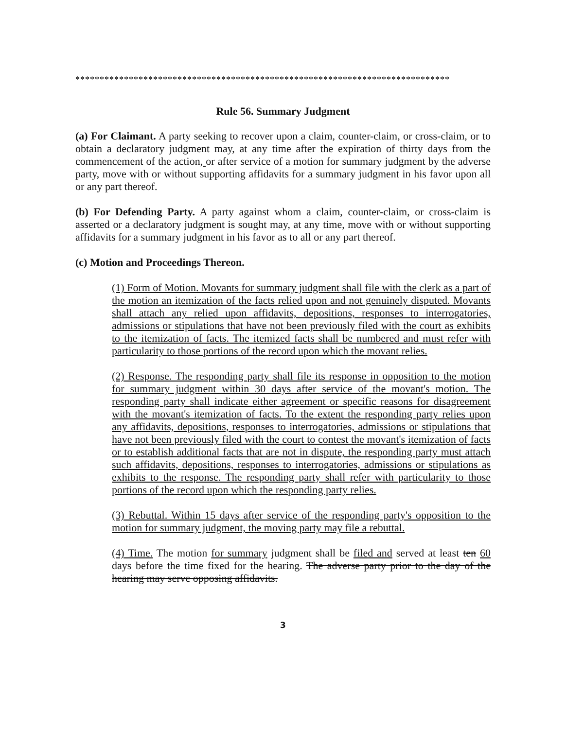*****************************************************************************
Rule 56. Summary Judgment
(a) For Claimant. A party seeking to recover upon a claim, counter-claim, or cross-claim, or to obtain a declaratory judgment may, at any time after the expiration of thirty days from the commencement of the action, or after service of a motion for summary judgment by the adverse party, move with or without supporting affidavits for a summary judgment in his favor upon all or any part thereof.
(b) For Defending Party. A party against whom a claim, counter-claim, or cross-claim is asserted or a declaratory judgment is sought may, at any time, move with or without supporting affidavits for a summary judgment in his favor as to all or any part thereof.
(c) Motion and Proceedings Thereon.
(1) Form of Motion. Movants for summary judgment shall file with the clerk as a part of the motion an itemization of the facts relied upon and not genuinely disputed. Movants shall attach any relied upon affidavits, depositions, responses to interrogatories, admissions or stipulations that have not been previously filed with the court as exhibits to the itemization of facts. The itemized facts shall be numbered and must refer with particularity to those portions of the record upon which the movant relies.
(2) Response. The responding party shall file its response in opposition to the motion for summary judgment within 30 days after service of the movant's motion. The responding party shall indicate either agreement or specific reasons for disagreement with the movant's itemization of facts. To the extent the responding party relies upon any affidavits, depositions, responses to interrogatories, admissions or stipulations that have not been previously filed with the court to contest the movant's itemization of facts or to establish additional facts that are not in dispute, the responding party must attach such affidavits, depositions, responses to interrogatories, admissions or stipulations as exhibits to the response. The responding party shall refer with particularity to those portions of the record upon which the responding party relies.
(3) Rebuttal. Within 15 days after service of the responding party's opposition to the motion for summary judgment, the moving party may file a rebuttal.
(4) Time. The motion for summary judgment shall be filed and served at least ten 60 days before the time fixed for the hearing. The adverse party prior to the day of the hearing may serve opposing affidavits.
3